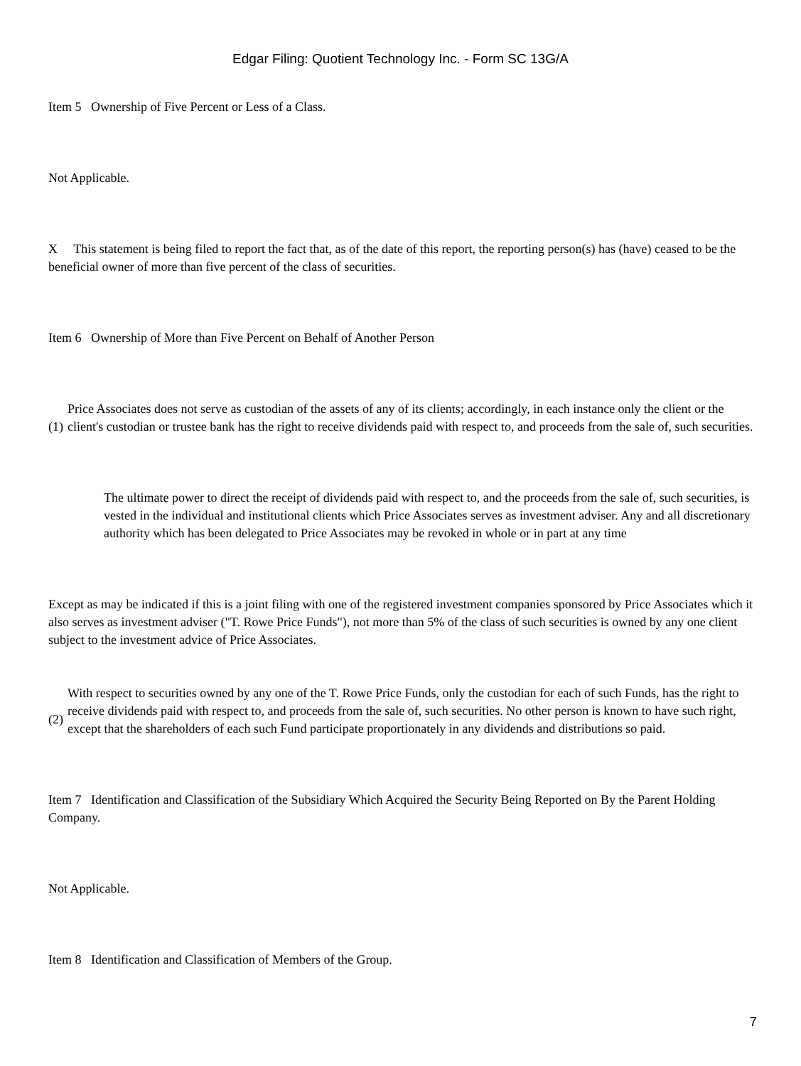Edgar Filing: Quotient Technology Inc. - Form SC 13G/A
Item 5 Ownership of Five Percent or Less of a Class.
Not Applicable.
X This statement is being filed to report the fact that, as of the date of this report, the reporting person(s) has (have) ceased to be the beneficial owner of more than five percent of the class of securities.
Item 6 Ownership of More than Five Percent on Behalf of Another Person
(1)
Price Associates does not serve as custodian of the assets of any of its clients; accordingly, in each instance only the client or the client's custodian or trustee bank has the right to receive dividends paid with respect to, and proceeds from the sale of, such securities.
The ultimate power to direct the receipt of dividends paid with respect to, and the proceeds from the sale of, such securities, is vested in the individual and institutional clients which Price Associates serves as investment adviser. Any and all discretionary authority which has been delegated to Price Associates may be revoked in whole or in part at any time
Except as may be indicated if this is a joint filing with one of the registered investment companies sponsored by Price Associates which it also serves as investment adviser ("T. Rowe Price Funds"), not more than 5% of the class of such securities is owned by any one client subject to the investment advice of Price Associates.
(2)
With respect to securities owned by any one of the T. Rowe Price Funds, only the custodian for each of such Funds, has the right to receive dividends paid with respect to, and proceeds from the sale of, such securities. No other person is known to have such right, except that the shareholders of each such Fund participate proportionately in any dividends and distributions so paid.
Item 7 Identification and Classification of the Subsidiary Which Acquired the Security Being Reported on By the Parent Holding Company.
Not Applicable.
Item 8 Identification and Classification of Members of the Group.
7